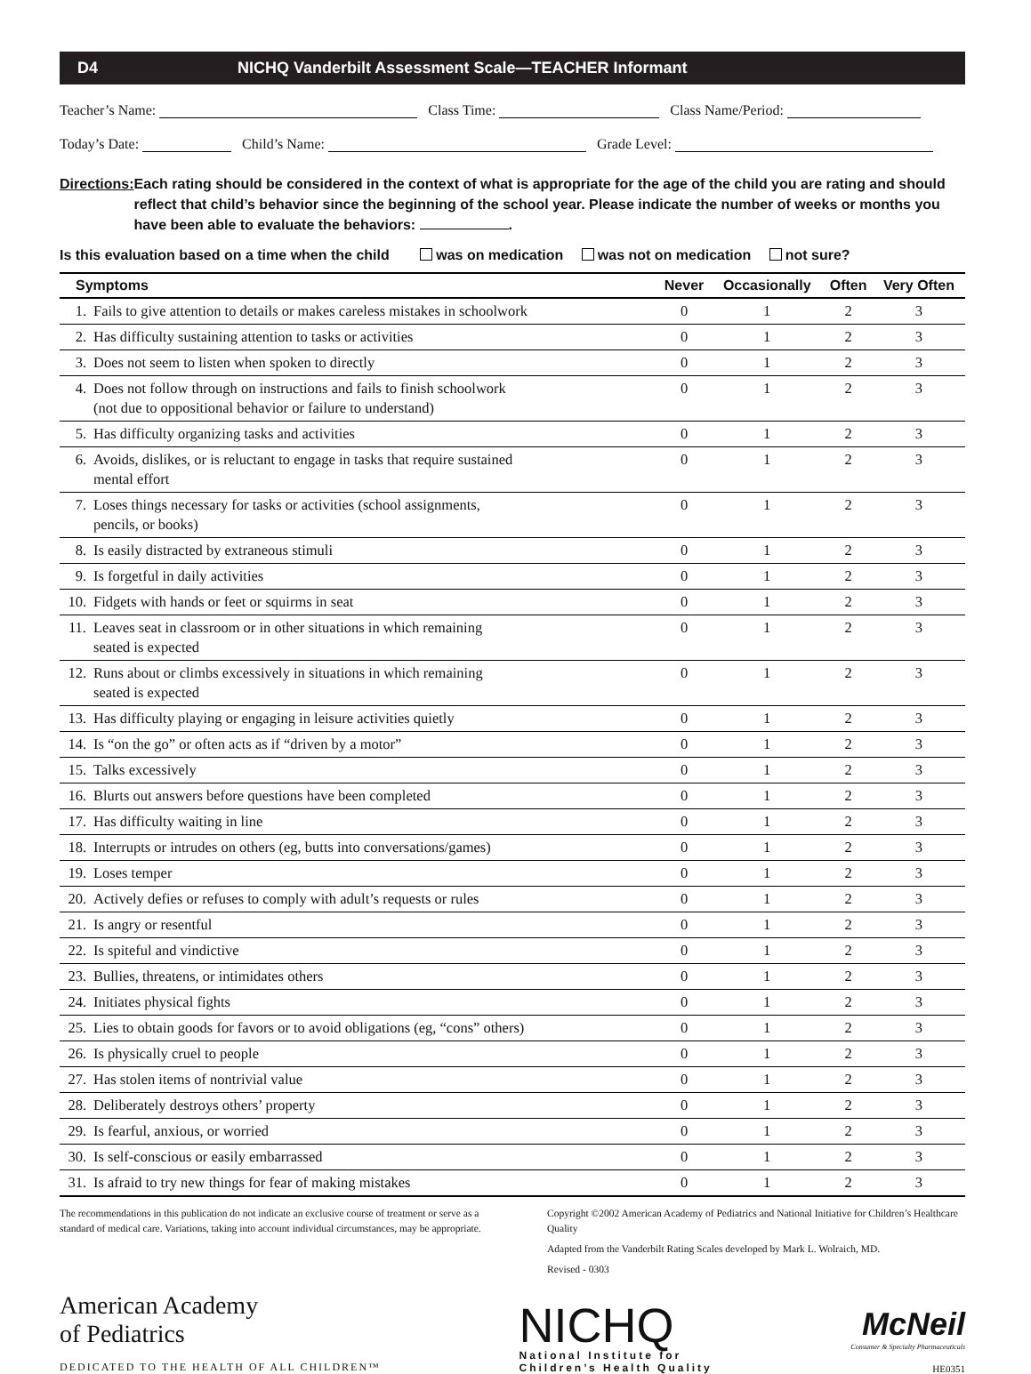D4 NICHQ Vanderbilt Assessment Scale—TEACHER Informant
Teacher’s Name: Class Time: Class Name/Period:
Today’s Date: Child’s Name: Grade Level:
Directions:
Each rating should be considered in the context of what is appropriate for the age of the child you are rating and should reflect that child’s behavior since the beginning of the school year. Please indicate the number of weeks or months you have been able to evaluate the behaviors: .
Is this evaluation based on a time when the child was on medication was not on medication not sure?
| Symptoms | | Never | Occasionally | Often | Very Often |
| --- | --- | --- | --- | --- | --- |
| 1. | Fails to give attention to details or makes careless mistakes in schoolwork | 0 | 1 | 2 | 3 |
| 2. | Has difficulty sustaining attention to tasks or activities | 0 | 1 | 2 | 3 |
| 3. | Does not seem to listen when spoken to directly | 0 | 1 | 2 | 3 |
| 4. | Does not follow through on instructions and fails to finish schoolwork (not due to oppositional behavior or failure to understand) | 0 | 1 | 2 | 3 |
| 5. | Has difficulty organizing tasks and activities | 0 | 1 | 2 | 3 |
| 6. | Avoids, dislikes, or is reluctant to engage in tasks that require sustained mental effort | 0 | 1 | 2 | 3 |
| 7. | Loses things necessary for tasks or activities (school assignments, pencils, or books) | 0 | 1 | 2 | 3 |
| 8. | Is easily distracted by extraneous stimuli | 0 | 1 | 2 | 3 |
| 9. | Is forgetful in daily activities | 0 | 1 | 2 | 3 |
| 10. | Fidgets with hands or feet or squirms in seat | 0 | 1 | 2 | 3 |
| 11. | Leaves seat in classroom or in other situations in which remaining seated is expected | 0 | 1 | 2 | 3 |
| 12. | Runs about or climbs excessively in situations in which remaining seated is expected | 0 | 1 | 2 | 3 |
| 13. | Has difficulty playing or engaging in leisure activities quietly | 0 | 1 | 2 | 3 |
| 14. | Is “on the go” or often acts as if “driven by a motor” | 0 | 1 | 2 | 3 |
| 15. | Talks excessively | 0 | 1 | 2 | 3 |
| 16. | Blurts out answers before questions have been completed | 0 | 1 | 2 | 3 |
| 17. | Has difficulty waiting in line | 0 | 1 | 2 | 3 |
| 18. | Interrupts or intrudes on others (eg, butts into conversations/games) | 0 | 1 | 2 | 3 |
| 19. | Loses temper | 0 | 1 | 2 | 3 |
| 20. | Actively defies or refuses to comply with adult’s requests or rules | 0 | 1 | 2 | 3 |
| 21. | Is angry or resentful | 0 | 1 | 2 | 3 |
| 22. | Is spiteful and vindictive | 0 | 1 | 2 | 3 |
| 23. | Bullies, threatens, or intimidates others | 0 | 1 | 2 | 3 |
| 24. | Initiates physical fights | 0 | 1 | 2 | 3 |
| 25. | Lies to obtain goods for favors or to avoid obligations (eg, “cons” others) | 0 | 1 | 2 | 3 |
| 26. | Is physically cruel to people | 0 | 1 | 2 | 3 |
| 27. | Has stolen items of nontrivial value | 0 | 1 | 2 | 3 |
| 28. | Deliberately destroys others’ property | 0 | 1 | 2 | 3 |
| 29. | Is fearful, anxious, or worried | 0 | 1 | 2 | 3 |
| 30. | Is self-conscious or easily embarrassed | 0 | 1 | 2 | 3 |
| 31. | Is afraid to try new things for fear of making mistakes | 0 | 1 | 2 | 3 |
The recommendations in this publication do not indicate an exclusive course of treatment or serve as a standard of medical care. Variations, taking into account individual circumstances, may be appropriate.
Copyright ©2002 American Academy of Pediatrics and National Initiative for Children’s Healthcare Quality
Adapted from the Vanderbilt Rating Scales developed by Mark L. Wolraich, MD.
Revised - 0303
American Academy
of Pediatrics
DEDICATED TO THE HEALTH OF ALL CHILDREN™
NICHQ
National Institute for
Children’s Health Quality
McNeil
Consumer & Specialty Pharmaceuticals
HE0351